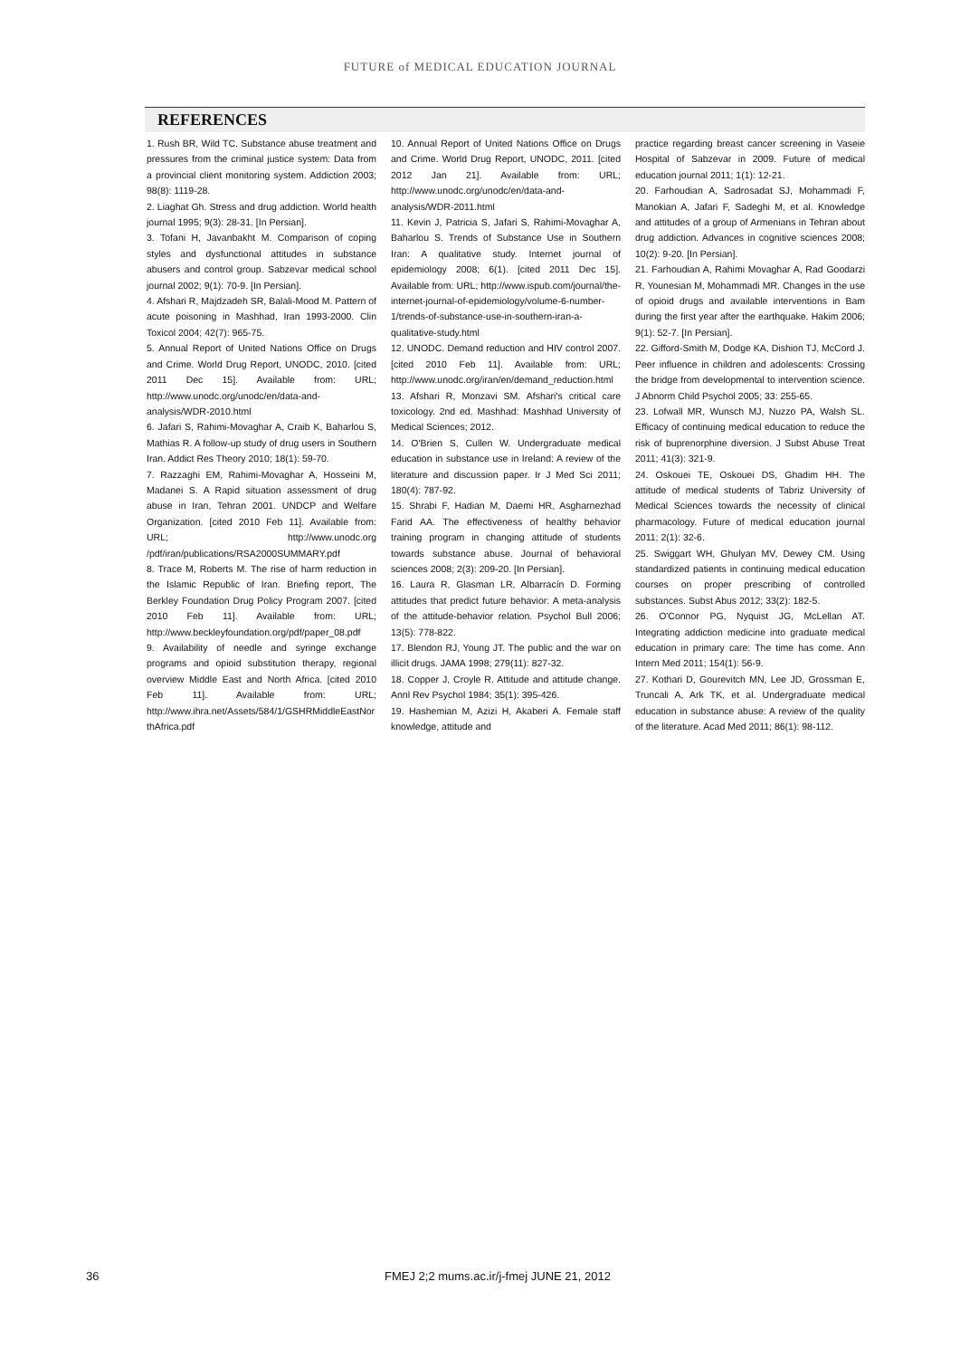FUTURE of MEDICAL EDUCATION JOURNAL
REFERENCES
1. Rush BR, Wild TC. Substance abuse treatment and pressures from the criminal justice system: Data from a provincial client monitoring system. Addiction 2003; 98(8): 1119-28.
2. Liaghat Gh. Stress and drug addiction. World health journal 1995; 9(3): 28-31. [In Persian].
3. Tofani H, Javanbakht M. Comparison of coping styles and dysfunctional attitudes in substance abusers and control group. Sabzevar medical school journal 2002; 9(1): 70-9. [In Persian].
4. Afshari R, Majdzadeh SR, Balali-Mood M. Pattern of acute poisoning in Mashhad, Iran 1993-2000. Clin Toxicol 2004; 42(7): 965-75.
5. Annual Report of United Nations Office on Drugs and Crime. World Drug Report, UNODC, 2010. [cited 2011 Dec 15]. Available from: URL; http://www.unodc.org/unodc/en/data-and-analysis/WDR-2010.html
6. Jafari S, Rahimi-Movaghar A, Craib K, Baharlou S, Mathias R. A follow-up study of drug users in Southern Iran. Addict Res Theory 2010; 18(1): 59-70.
7. Razzaghi EM, Rahimi-Movaghar A, Hosseini M, Madanei S. A Rapid situation assessment of drug abuse in Iran, Tehran 2001. UNDCP and Welfare Organization. [cited 2010 Feb 11]. Available from: URL; http://www.unodc.org /pdf/iran/publications/RSA2000SUMMARY.pdf
8. Trace M, Roberts M. The rise of harm reduction in the Islamic Republic of Iran. Briefing report, The Berkley Foundation Drug Policy Program 2007. [cited 2010 Feb 11]. Available from: URL; http://www.beckleyfoundation.org/pdf/paper_08.pdf
9. Availability of needle and syringe exchange programs and opioid substitution therapy, regional overview Middle East and North Africa. [cited 2010 Feb 11]. Available from: URL; http://www.ihra.net/Assets/584/1/GSHRMiddleEastNorthAfrica.pdf
10. Annual Report of United Nations Office on Drugs and Crime. World Drug Report, UNODC, 2011. [cited 2012 Jan 21]. Available from: URL; http://www.unodc.org/unodc/en/data-and-analysis/WDR-2011.html
11. Kevin J, Patricia S, Jafari S, Rahimi-Movaghar A, Baharlou S. Trends of Substance Use in Southern Iran: A qualitative study. Internet journal of epidemiology 2008; 6(1). [cited 2011 Dec 15]. Available from: URL; http://www.ispub.com/journal/the-internet-journal-of-epidemiology/volume-6-number-1/trends-of-substance-use-in-southern-iran-a-qualitative-study.html
12. UNODC. Demand reduction and HIV control 2007. [cited 2010 Feb 11]. Available from: URL; http://www.unodc.org/iran/en/demand_reduction.html
13. Afshari R, Monzavi SM. Afshari's critical care toxicology. 2nd ed. Mashhad: Mashhad University of Medical Sciences; 2012.
14. O'Brien S, Cullen W. Undergraduate medical education in substance use in Ireland: A review of the literature and discussion paper. Ir J Med Sci 2011; 180(4): 787-92.
15. Shrabi F, Hadian M, Daemi HR, Asgharnezhad Farid AA. The effectiveness of healthy behavior training program in changing attitude of students towards substance abuse. Journal of behavioral sciences 2008; 2(3): 209-20. [In Persian].
16. Laura R, Glasman LR, Albarracín D. Forming attitudes that predict future behavior: A meta-analysis of the attitude-behavior relation. Psychol Bull 2006; 13(5): 778-822.
17. Blendon RJ, Young JT. The public and the war on illicit drugs. JAMA 1998; 279(11): 827-32.
18. Copper J, Croyle R. Attitude and attitude change. Annl Rev Psychol 1984; 35(1): 395-426.
19. Hashemian M, Azizi H, Akaberi A. Female staff knowledge, attitude and
practice regarding breast cancer screening in Vaseie Hospital of Sabzevar in 2009. Future of medical education journal 2011; 1(1): 12-21.
20. Farhoudian A, Sadrosadat SJ, Mohammadi F, Manokian A, Jafari F, Sadeghi M, et al. Knowledge and attitudes of a group of Armenians in Tehran about drug addiction. Advances in cognitive sciences 2008; 10(2): 9-20. [In Persian].
21. Farhoudian A, Rahimi Movaghar A, Rad Goodarzi R, Younesian M, Mohammadi MR. Changes in the use of opioid drugs and available interventions in Bam during the first year after the earthquake. Hakim 2006; 9(1): 52-7. [In Persian].
22. Gifford-Smith M, Dodge KA, Dishion TJ, McCord J. Peer influence in children and adolescents: Crossing the bridge from developmental to intervention science. J Abnorm Child Psychol 2005; 33: 255-65.
23. Lofwall MR, Wunsch MJ, Nuzzo PA, Walsh SL. Efficacy of continuing medical education to reduce the risk of buprenorphine diversion. J Subst Abuse Treat 2011; 41(3): 321-9.
24. Oskouei TE, Oskouei DS, Ghadim HH. The attitude of medical students of Tabriz University of Medical Sciences towards the necessity of clinical pharmacology. Future of medical education journal 2011; 2(1): 32-6.
25. Swiggart WH, Ghulyan MV, Dewey CM. Using standardized patients in continuing medical education courses on proper prescribing of controlled substances. Subst Abus 2012; 33(2): 182-5.
26. O'Connor PG, Nyquist JG, McLellan AT. Integrating addiction medicine into graduate medical education in primary care: The time has come. Ann Intern Med 2011; 154(1): 56-9.
27. Kothari D, Gourevitch MN, Lee JD, Grossman E, Truncali A, Ark TK, et al. Undergraduate medical education in substance abuse: A review of the quality of the literature. Acad Med 2011; 86(1): 98-112.
36 FMEJ 2;2 mums.ac.ir/j-fmej JUNE 21, 2012